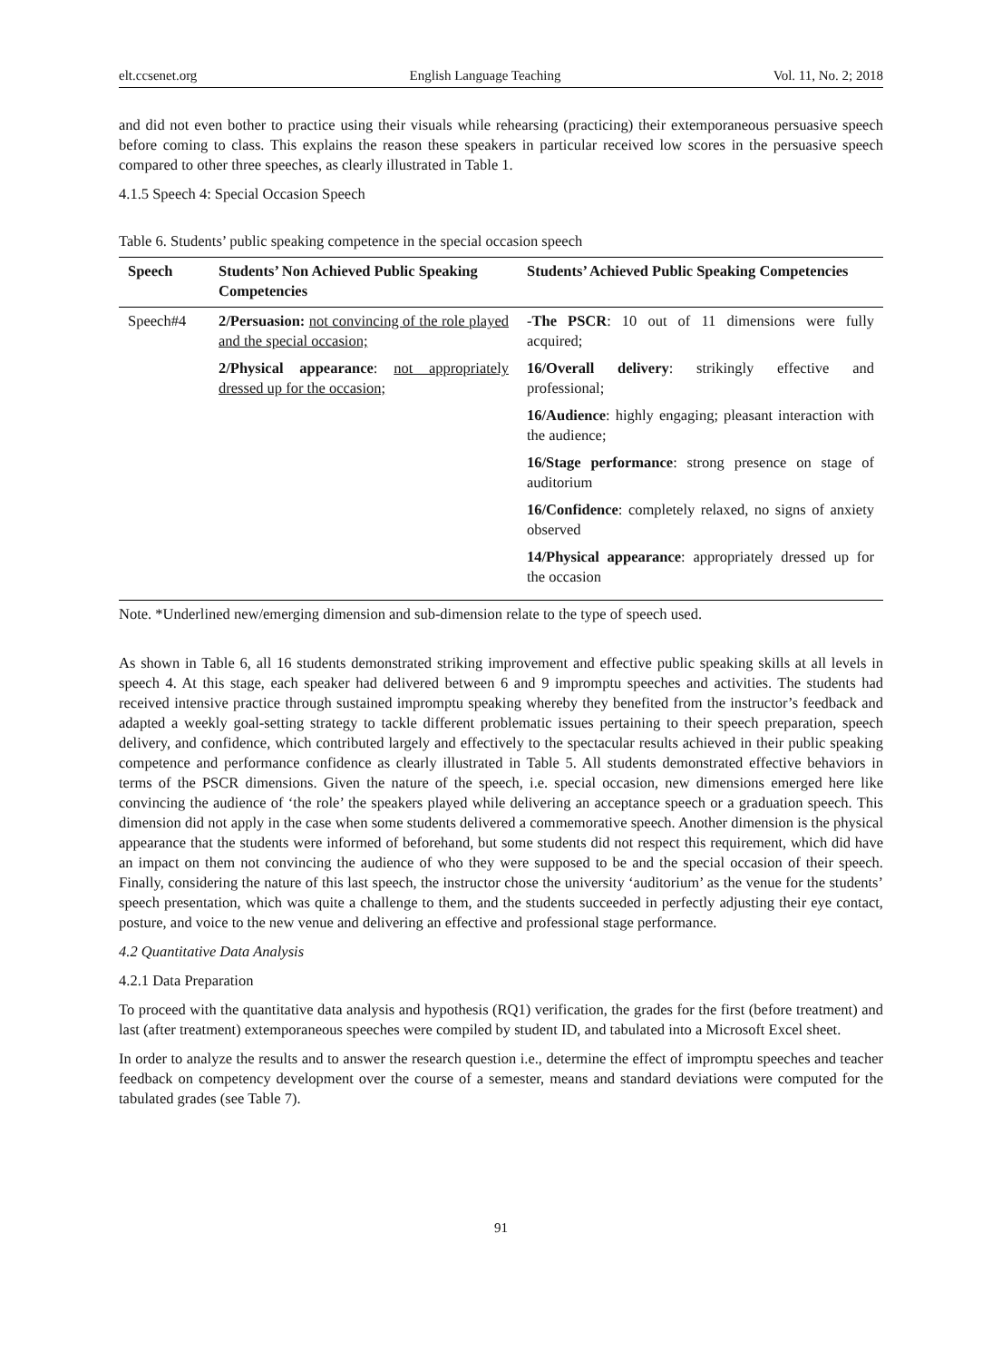elt.ccsenet.org English Language Teaching Vol. 11, No. 2; 2018
and did not even bother to practice using their visuals while rehearsing (practicing) their extemporaneous persuasive speech before coming to class. This explains the reason these speakers in particular received low scores in the persuasive speech compared to other three speeches, as clearly illustrated in Table 1.
4.1.5 Speech 4: Special Occasion Speech
Table 6. Students’ public speaking competence in the special occasion speech
| Speech | Students’ Non Achieved Public Speaking Competencies | Students’ Achieved Public Speaking Competencies |
| --- | --- | --- |
| Speech#4 | 2/Persuasion: not convincing of the role played and the special occasion; 2/Physical appearance : not appropriately dressed up for the occasion; | - The PSCR : 10 out of 11 dimensions were fully acquired; 16/Overall delivery : strikingly effective and professional; 16/Audience : highly engaging; pleasant interaction with the audience; 16/Stage performance : strong presence on stage of auditorium 16/Confidence : completely relaxed, no signs of anxiety observed 14/Physical appearance : appropriately dressed up for the occasion |
Note. *Underlined new/emerging dimension and sub-dimension relate to the type of speech used.
As shown in Table 6, all 16 students demonstrated striking improvement and effective public speaking skills at all levels in speech 4. At this stage, each speaker had delivered between 6 and 9 impromptu speeches and activities. The students had received intensive practice through sustained impromptu speaking whereby they benefited from the instructor’s feedback and adapted a weekly goal-setting strategy to tackle different problematic issues pertaining to their speech preparation, speech delivery, and confidence, which contributed largely and effectively to the spectacular results achieved in their public speaking competence and performance confidence as clearly illustrated in Table 5. All students demonstrated effective behaviors in terms of the PSCR dimensions. Given the nature of the speech, i.e. special occasion, new dimensions emerged here like convincing the audience of ‘the role’ the speakers played while delivering an acceptance speech or a graduation speech. This dimension did not apply in the case when some students delivered a commemorative speech. Another dimension is the physical appearance that the students were informed of beforehand, but some students did not respect this requirement, which did have an impact on them not convincing the audience of who they were supposed to be and the special occasion of their speech. Finally, considering the nature of this last speech, the instructor chose the university ‘auditorium’ as the venue for the students’ speech presentation, which was quite a challenge to them, and the students succeeded in perfectly adjusting their eye contact, posture, and voice to the new venue and delivering an effective and professional stage performance.
4.2 Quantitative Data Analysis
4.2.1 Data Preparation
To proceed with the quantitative data analysis and hypothesis (RQ1) verification, the grades for the first (before treatment) and last (after treatment) extemporaneous speeches were compiled by student ID, and tabulated into a Microsoft Excel sheet.
In order to analyze the results and to answer the research question i.e., determine the effect of impromptu speeches and teacher feedback on competency development over the course of a semester, means and standard deviations were computed for the tabulated grades (see Table 7).
91